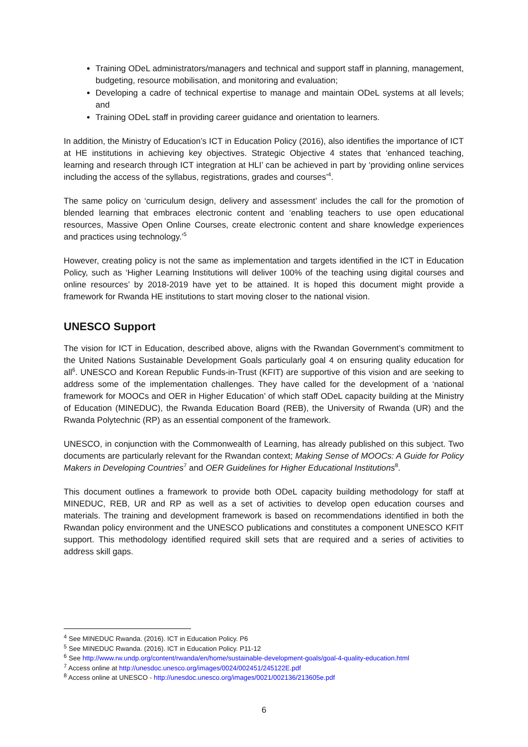Training ODeL administrators/managers and technical and support staff in planning, management, budgeting, resource mobilisation, and monitoring and evaluation;
Developing a cadre of technical expertise to manage and maintain ODeL systems at all levels; and
Training ODeL staff in providing career guidance and orientation to learners.
In addition, the Ministry of Education’s ICT in Education Policy (2016), also identifies the importance of ICT at HE institutions in achieving key objectives. Strategic Objective 4 states that ‘enhanced teaching, learning and research through ICT integration at HLI’ can be achieved in part by ‘providing online services including the access of the syllabus, registrations, grades and courses’<sup>4</sup>.
The same policy on ‘curriculum design, delivery and assessment’ includes the call for the promotion of blended learning that embraces electronic content and ‘enabling teachers to use open educational resources, Massive Open Online Courses, create electronic content and share knowledge experiences and practices using technology.’<sup>5</sup>
However, creating policy is not the same as implementation and targets identified in the ICT in Education Policy, such as ‘Higher Learning Institutions will deliver 100% of the teaching using digital courses and online resources’ by 2018-2019 have yet to be attained. It is hoped this document might provide a framework for Rwanda HE institutions to start moving closer to the national vision.
UNESCO Support
The vision for ICT in Education, described above, aligns with the Rwandan Government’s commitment to the United Nations Sustainable Development Goals particularly goal 4 on ensuring quality education for all<sup>6</sup>. UNESCO and Korean Republic Funds-in-Trust (KFIT) are supportive of this vision and are seeking to address some of the implementation challenges. They have called for the development of a ‘national framework for MOOCs and OER in Higher Education’ of which staff ODeL capacity building at the Ministry of Education (MINEDUC), the Rwanda Education Board (REB), the University of Rwanda (UR) and the Rwanda Polytechnic (RP) as an essential component of the framework.
UNESCO, in conjunction with the Commonwealth of Learning, has already published on this subject. Two documents are particularly relevant for the Rwandan context; Making Sense of MOOCs: A Guide for Policy Makers in Developing Countries<sup>7</sup> and OER Guidelines for Higher Educational Institutions<sup>8</sup>.
This document outlines a framework to provide both ODeL capacity building methodology for staff at MINEDUC, REB, UR and RP as well as a set of activities to develop open education courses and materials. The training and development framework is based on recommendations identified in both the Rwandan policy environment and the UNESCO publications and constitutes a component UNESCO KFIT support. This methodology identified required skill sets that are required and a series of activities to address skill gaps.
<sup>4</sup> See MINEDUC Rwanda. (2016). ICT in Education Policy. P6
<sup>5</sup> See MINEDUC Rwanda. (2016). ICT in Education Policy. P11-12
<sup>6</sup> See http://www.rw.undp.org/content/rwanda/en/home/sustainable-development-goals/goal-4-quality-education.html
<sup>7</sup> Access online at http://unesdoc.unesco.org/images/0024/002451/245122E.pdf
<sup>8</sup> Access online at UNESCO - http://unesdoc.unesco.org/images/0021/002136/213605e.pdf
6